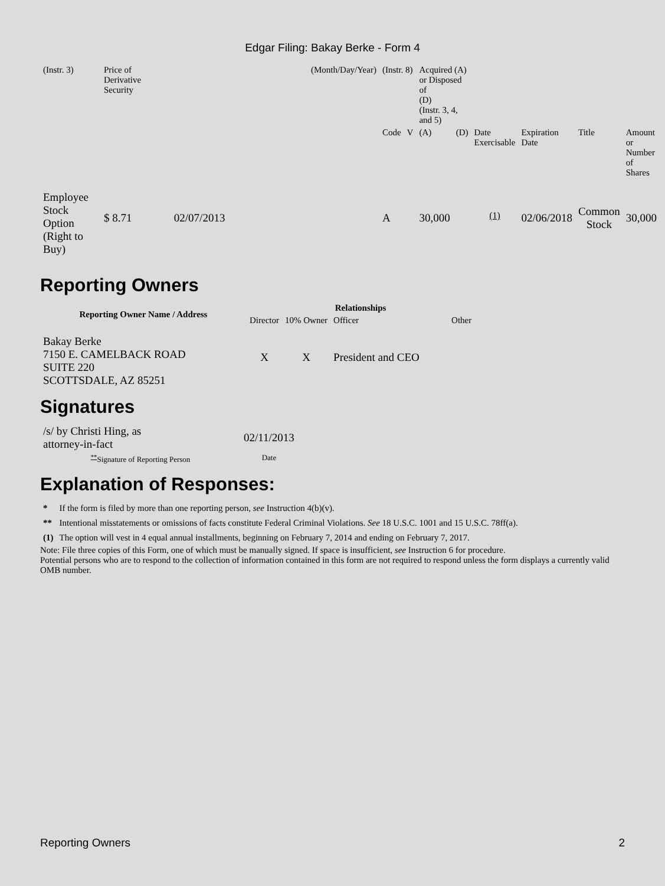Edgar Filing: Bakay Berke - Form 4
| (Instr. 3) | Price of Derivative Security | | (Month/Day/Year) | (Instr. 8) | | Acquired (A) or Disposed of (D) (Instr. 3, 4, and 5) | | | | | |
| | | | | Code | V | (A) | (D) | Date Exercisable | Expiration Date | Title | Amount or Number of Shares |
| Employee Stock Option (Right to Buy) | $ 8.71 | 02/07/2013 | | A | | 30,000 | | <sup>(1)</sup> | 02/06/2018 | Common Stock | 30,000 |
Reporting Owners
| Reporting Owner Name / Address | Relationships | | | |
| --- | --- | --- | --- | --- |
| | Director | 10% Owner | Officer | Other |
| Bakay Berke 7150 E. CAMELBACK ROAD SUITE 220 SCOTTSDALE, AZ 85251 | X | X | President and CEO | |
Signatures
| /s/ by Christi Hing, as attorney-in-fact | 02/11/2013 |
| <sup>**</sup> Signature of Reporting Person | Date |
Explanation of Responses:
| * | If the form is filed by more than one reporting person, see Instruction 4(b)(v). |
| ** | Intentional misstatements or omissions of facts constitute Federal Criminal Violations. See 18 U.S.C. 1001 and 15 U.S.C. 78ff(a). |
| (1) | The option will vest in 4 equal annual installments, beginning on February 7, 2014 and ending on February 7, 2017. |
Note: File three copies of this Form, one of which must be manually signed. If space is insufficient, see Instruction 6 for procedure.
Potential persons who are to respond to the collection of information contained in this form are not required to respond unless the form displays a currently valid OMB number.
Reporting Owners 2